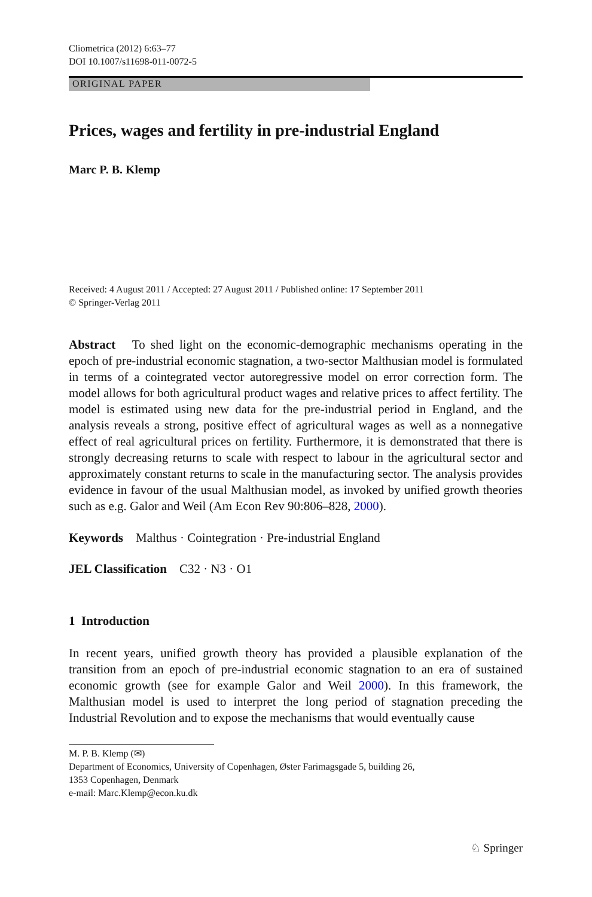Cliometrica (2012) 6:63–77
DOI 10.1007/s11698-011-0072-5
ORIGINAL PAPER
Prices, wages and fertility in pre-industrial England
Marc P. B. Klemp
Received: 4 August 2011 / Accepted: 27 August 2011 / Published online: 17 September 2011
© Springer-Verlag 2011
Abstract To shed light on the economic-demographic mechanisms operating in the epoch of pre-industrial economic stagnation, a two-sector Malthusian model is formulated in terms of a cointegrated vector autoregressive model on error correction form. The model allows for both agricultural product wages and relative prices to affect fertility. The model is estimated using new data for the pre-industrial period in England, and the analysis reveals a strong, positive effect of agricultural wages as well as a nonnegative effect of real agricultural prices on fertility. Furthermore, it is demonstrated that there is strongly decreasing returns to scale with respect to labour in the agricultural sector and approximately constant returns to scale in the manufacturing sector. The analysis provides evidence in favour of the usual Malthusian model, as invoked by unified growth theories such as e.g. Galor and Weil (Am Econ Rev 90:806–828, 2000).
Keywords Malthus · Cointegration · Pre-industrial England
JEL Classification C32 · N3 · O1
1 Introduction
In recent years, unified growth theory has provided a plausible explanation of the transition from an epoch of pre-industrial economic stagnation to an era of sustained economic growth (see for example Galor and Weil 2000). In this framework, the Malthusian model is used to interpret the long period of stagnation preceding the Industrial Revolution and to expose the mechanisms that would eventually cause
M. P. B. Klemp (✉)
Department of Economics, University of Copenhagen, Øster Farimagsgade 5, building 26,
1353 Copenhagen, Denmark
e-mail: Marc.Klemp@econ.ku.dk
♘ Springer